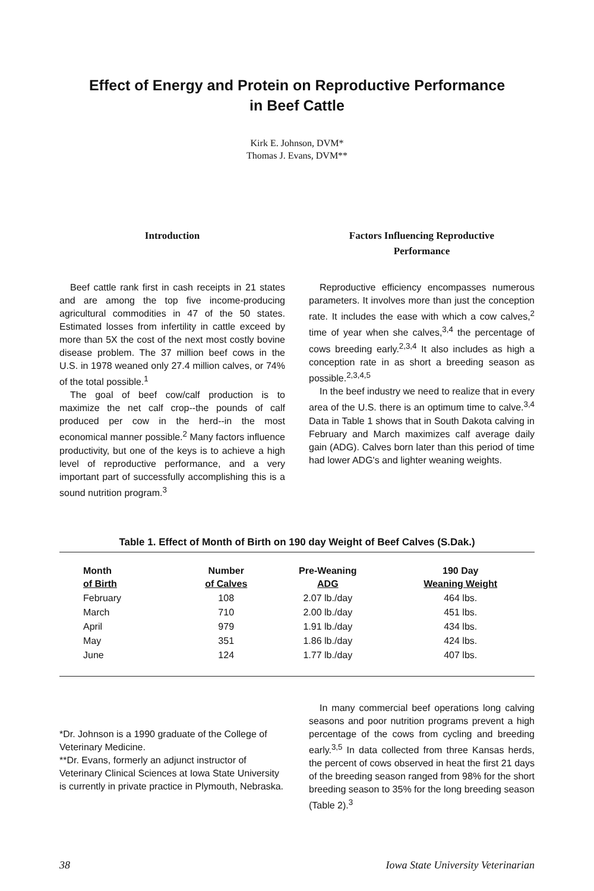Effect of Energy and Protein on Reproductive Performance
in Beef Cattle
Kirk E. Johnson, DVM*
Thomas J. Evans, DVM**
Introduction
Beef cattle rank first in cash receipts in 21 states and are among the top five income-producing agricultural commodities in 47 of the 50 states. Estimated losses from infertility in cattle exceed by more than 5X the cost of the next most costly bovine disease problem. The 37 million beef cows in the U.S. in 1978 weaned only 27.4 million calves, or 74% of the total possible.<sup>1</sup>
The goal of beef cow/calf production is to maximize the net calf crop--the pounds of calf produced per cow in the herd--in the most economical manner possible.<sup>2</sup> Many factors influence productivity, but one of the keys is to achieve a high level of reproductive performance, and a very important part of successfully accomplishing this is a sound nutrition program.<sup>3</sup>
Factors Influencing Reproductive
Performance
Reproductive efficiency encompasses numerous parameters. It involves more than just the conception rate. It includes the ease with which a cow calves,<sup>2</sup> time of year when she calves,<sup>3,4</sup> the percentage of cows breeding early.<sup>2,3,4</sup> It also includes as high a conception rate in as short a breeding season as possible.<sup>2,3,4,5</sup>
In the beef industry we need to realize that in every area of the U.S. there is an optimum time to calve.<sup>3,4</sup> Data in Table 1 shows that in South Dakota calving in February and March maximizes calf average daily gain (ADG). Calves born later than this period of time had lower ADG's and lighter weaning weights.
Table 1. Effect of Month of Birth on 190 day Weight of Beef Calves (S.Dak.)
| Month of Birth | Number of Calves | Pre-Weaning ADG | 190 Day Weaning Weight |
| --- | --- | --- | --- |
| February | 108 | 2.07 lb./day | 464 lbs. |
| March | 710 | 2.00 lb./day | 451 lbs. |
| April | 979 | 1.91 lb./day | 434 lbs. |
| May | 351 | 1.86 lb./day | 424 lbs. |
| June | 124 | 1.77 lb./day | 407 lbs. |
*Dr. Johnson is a 1990 graduate of the College of Veterinary Medicine.
**Dr. Evans, formerly an adjunct instructor of Veterinary Clinical Sciences at Iowa State University is currently in private practice in Plymouth, Nebraska.
In many commercial beef operations long calving seasons and poor nutrition programs prevent a high percentage of the cows from cycling and breeding early.<sup>3,5</sup> In data collected from three Kansas herds, the percent of cows observed in heat the first 21 days of the breeding season ranged from 98% for the short breeding season to 35% for the long breeding season (Table 2).<sup>3</sup>
38 Iowa State University Veterinarian